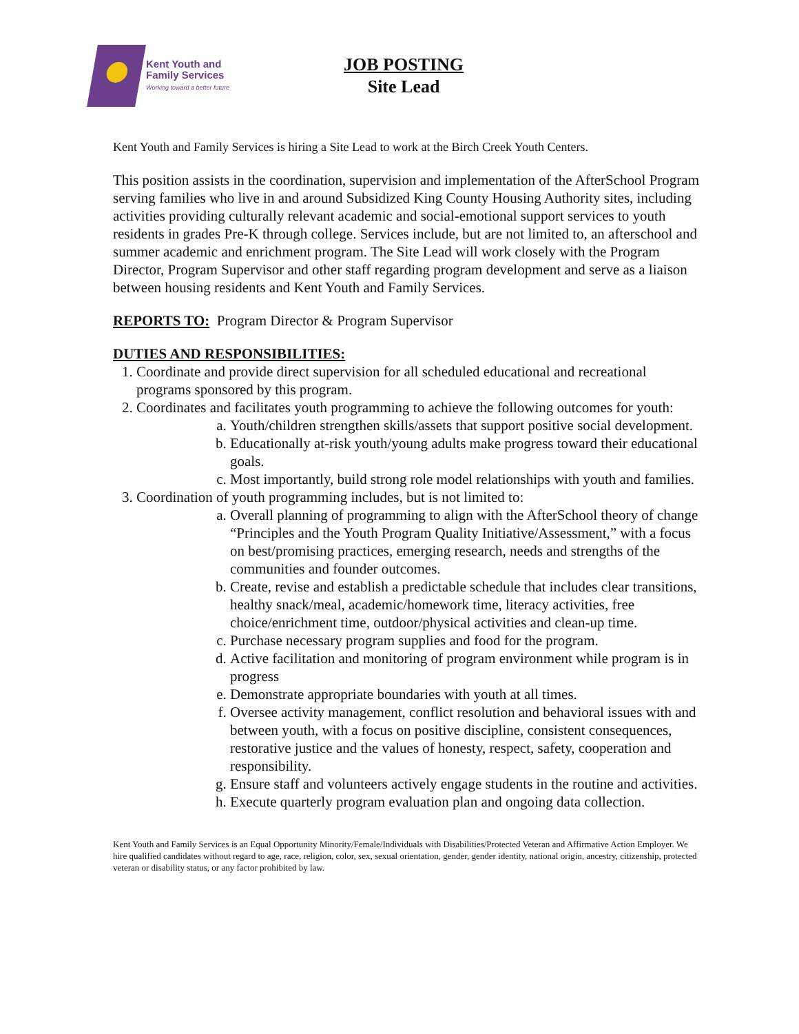Kent Youth and
Family Services
Working toward a better future
JOB POSTING
Site Lead
Kent Youth and Family Services is hiring a Site Lead to work at the Birch Creek Youth Centers.
This position assists in the coordination, supervision and implementation of the AfterSchool Program serving families who live in and around Subsidized King County Housing Authority sites, including activities providing culturally relevant academic and social-emotional support services to youth residents in grades Pre-K through college. Services include, but are not limited to, an afterschool and summer academic and enrichment program. The Site Lead will work closely with the Program Director, Program Supervisor and other staff regarding program development and serve as a liaison between housing residents and Kent Youth and Family Services.
REPORTS TO: Program Director & Program Supervisor
DUTIES AND RESPONSIBILITIES:
1. Coordinate and provide direct supervision for all scheduled educational and recreational programs sponsored by this program.
2. Coordinates and facilitates youth programming to achieve the following outcomes for youth:
a. Youth/children strengthen skills/assets that support positive social development.
b. Educationally at-risk youth/young adults make progress toward their educational goals.
c. Most importantly, build strong role model relationships with youth and families.
3. Coordination of youth programming includes, but is not limited to:
a. Overall planning of programming to align with the AfterSchool theory of change “Principles and the Youth Program Quality Initiative/Assessment,” with a focus on best/promising practices, emerging research, needs and strengths of the communities and founder outcomes.
b. Create, revise and establish a predictable schedule that includes clear transitions, healthy snack/meal, academic/homework time, literacy activities, free choice/enrichment time, outdoor/physical activities and clean-up time.
c. Purchase necessary program supplies and food for the program.
d. Active facilitation and monitoring of program environment while program is in progress
e. Demonstrate appropriate boundaries with youth at all times.
f. Oversee activity management, conflict resolution and behavioral issues with and between youth, with a focus on positive discipline, consistent consequences, restorative justice and the values of honesty, respect, safety, cooperation and responsibility.
g. Ensure staff and volunteers actively engage students in the routine and activities.
h. Execute quarterly program evaluation plan and ongoing data collection.
Kent Youth and Family Services is an Equal Opportunity Minority/Female/Individuals with Disabilities/Protected Veteran and Affirmative Action Employer. We hire qualified candidates without regard to age, race, religion, color, sex, sexual orientation, gender, gender identity, national origin, ancestry, citizenship, protected veteran or disability status, or any factor prohibited by law.